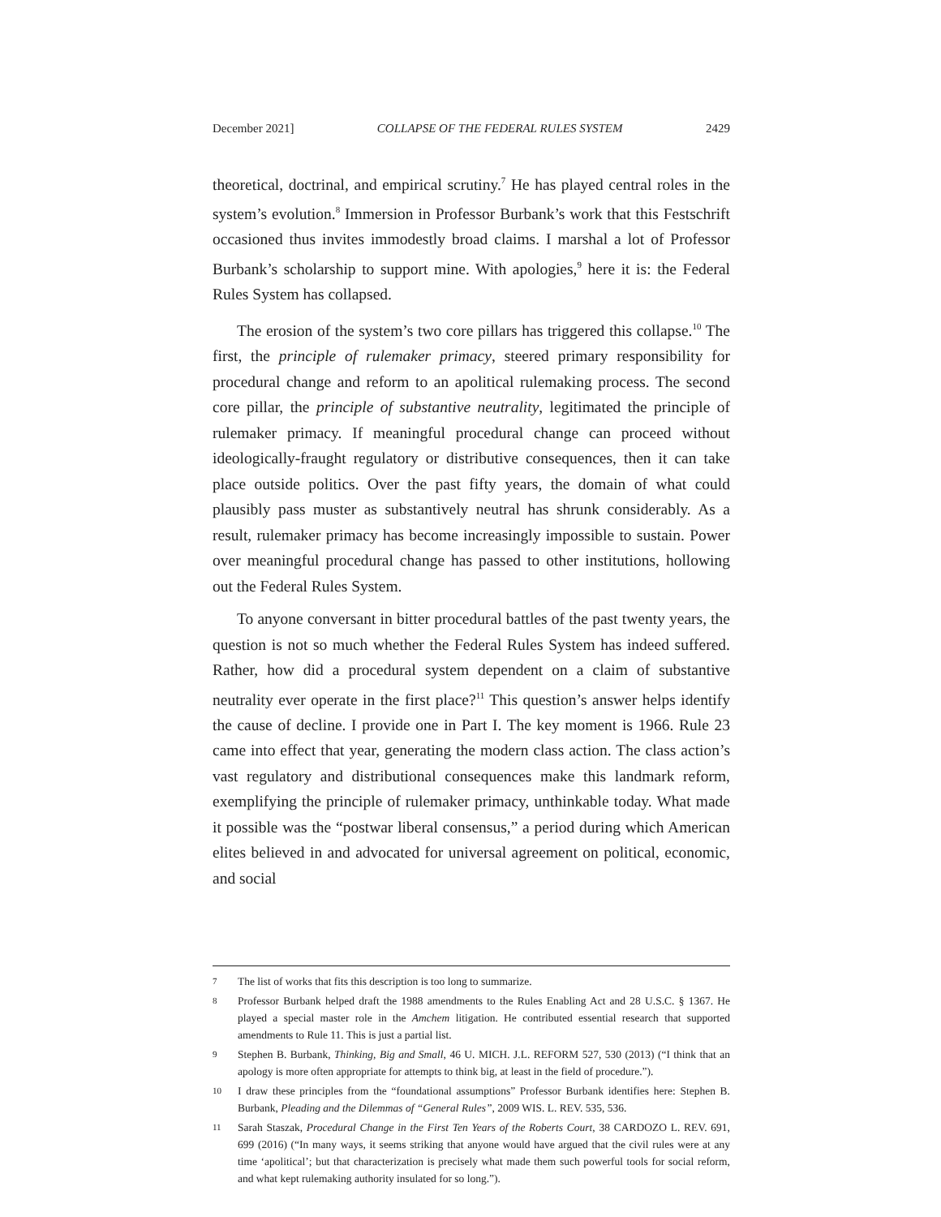December 2021] COLLAPSE OF THE FEDERAL RULES SYSTEM 2429
theoretical, doctrinal, and empirical scrutiny.<sup>7</sup> He has played central roles in the system’s evolution.<sup>8</sup> Immersion in Professor Burbank’s work that this Festschrift occasioned thus invites immodestly broad claims. I marshal a lot of Professor Burbank’s scholarship to support mine. With apologies,<sup>9</sup> here it is: the Federal Rules System has collapsed.
The erosion of the system’s two core pillars has triggered this collapse.<sup>10</sup> The first, the principle of rulemaker primacy, steered primary responsibility for procedural change and reform to an apolitical rulemaking process. The second core pillar, the principle of substantive neutrality, legitimated the principle of rulemaker primacy. If meaningful procedural change can proceed without ideologically-fraught regulatory or distributive consequences, then it can take place outside politics. Over the past fifty years, the domain of what could plausibly pass muster as substantively neutral has shrunk considerably. As a result, rulemaker primacy has become increasingly impossible to sustain. Power over meaningful procedural change has passed to other institutions, hollowing out the Federal Rules System.
To anyone conversant in bitter procedural battles of the past twenty years, the question is not so much whether the Federal Rules System has indeed suffered. Rather, how did a procedural system dependent on a claim of substantive neutrality ever operate in the first place?<sup>11</sup> This question’s answer helps identify the cause of decline. I provide one in Part I. The key moment is 1966. Rule 23 came into effect that year, generating the modern class action. The class action’s vast regulatory and distributional consequences make this landmark reform, exemplifying the principle of rulemaker primacy, unthinkable today. What made it possible was the “postwar liberal consensus,” a period during which American elites believed in and advocated for universal agreement on political, economic, and social
7 The list of works that fits this description is too long to summarize.
8 Professor Burbank helped draft the 1988 amendments to the Rules Enabling Act and 28 U.S.C. § 1367. He played a special master role in the Amchem litigation. He contributed essential research that supported amendments to Rule 11. This is just a partial list.
9 Stephen B. Burbank, Thinking, Big and Small, 46 U. MICH. J.L. REFORM 527, 530 (2013) (“I think that an apology is more often appropriate for attempts to think big, at least in the field of procedure.”).
10 I draw these principles from the “foundational assumptions” Professor Burbank identifies here: Stephen B. Burbank, Pleading and the Dilemmas of “General Rules”, 2009 WIS. L. REV. 535, 536.
11 Sarah Staszak, Procedural Change in the First Ten Years of the Roberts Court, 38 CARDOZO L. REV. 691, 699 (2016) (“In many ways, it seems striking that anyone would have argued that the civil rules were at any time ‘apolitical’; but that characterization is precisely what made them such powerful tools for social reform, and what kept rulemaking authority insulated for so long.”).